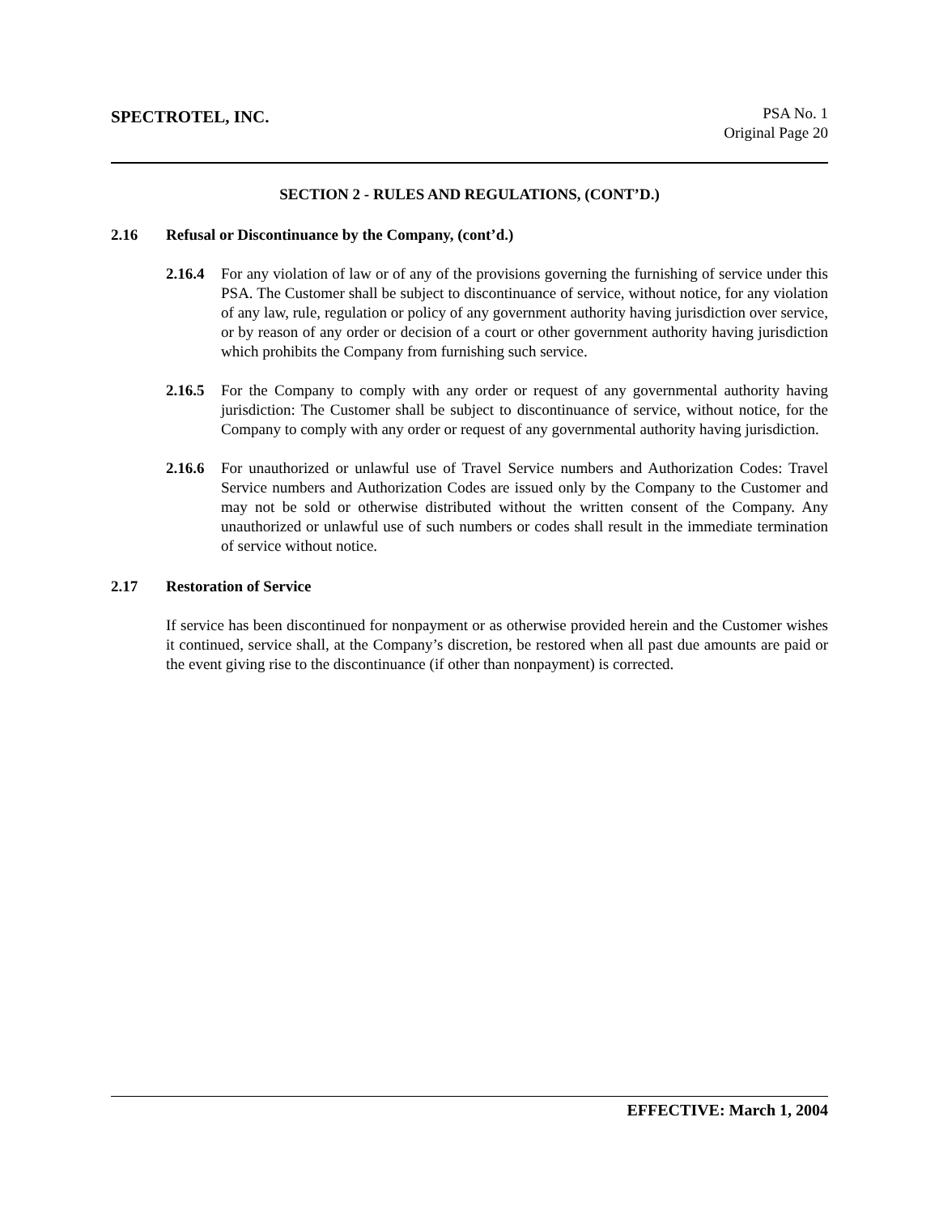SPECTROTEL, INC.
PSA No. 1
Original Page 20
SECTION 2 - RULES AND REGULATIONS, (CONT’D.)
2.16 Refusal or Discontinuance by the Company, (cont’d.)
2.16.4 For any violation of law or of any of the provisions governing the furnishing of service under this PSA. The Customer shall be subject to discontinuance of service, without notice, for any violation of any law, rule, regulation or policy of any government authority having jurisdiction over service, or by reason of any order or decision of a court or other government authority having jurisdiction which prohibits the Company from furnishing such service.
2.16.5 For the Company to comply with any order or request of any governmental authority having jurisdiction: The Customer shall be subject to discontinuance of service, without notice, for the Company to comply with any order or request of any governmental authority having jurisdiction.
2.16.6 For unauthorized or unlawful use of Travel Service numbers and Authorization Codes: Travel Service numbers and Authorization Codes are issued only by the Company to the Customer and may not be sold or otherwise distributed without the written consent of the Company. Any unauthorized or unlawful use of such numbers or codes shall result in the immediate termination of service without notice.
2.17 Restoration of Service
If service has been discontinued for nonpayment or as otherwise provided herein and the Customer wishes it continued, service shall, at the Company’s discretion, be restored when all past due amounts are paid or the event giving rise to the discontinuance (if other than nonpayment) is corrected.
EFFECTIVE: March 1, 2004